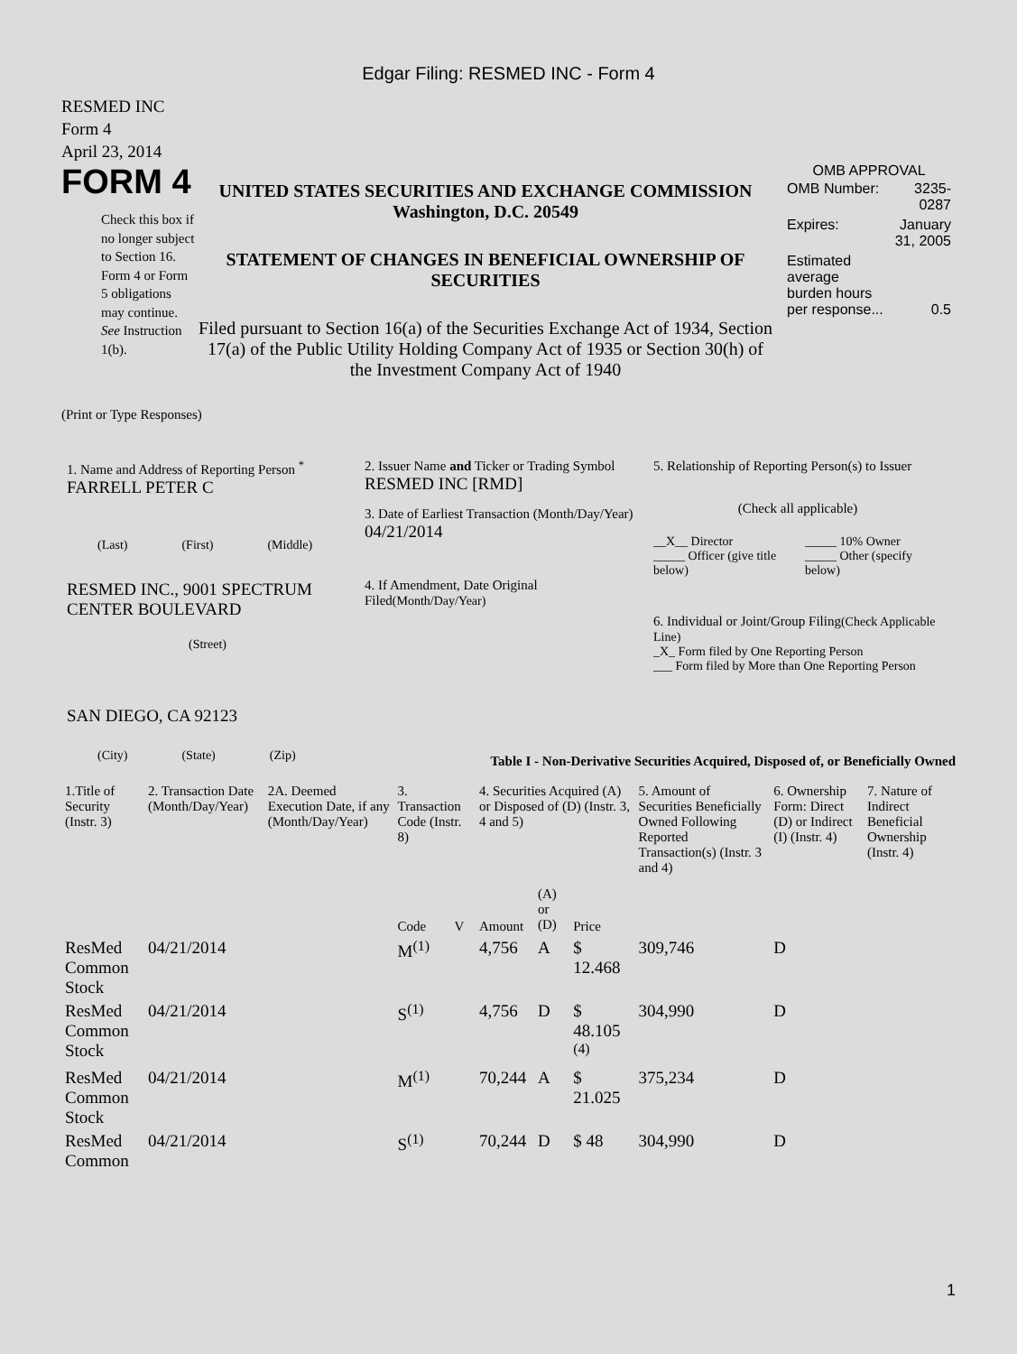Edgar Filing: RESMED INC - Form 4
RESMED INC
Form 4
April 23, 2014
FORM 4
Check this box if no longer subject to Section 16. Form 4 or Form 5 obligations may continue. See Instruction 1(b).
UNITED STATES SECURITIES AND EXCHANGE COMMISSION
Washington, D.C. 20549
STATEMENT OF CHANGES IN BENEFICIAL OWNERSHIP OF SECURITIES
Filed pursuant to Section 16(a) of the Securities Exchange Act of 1934, Section 17(a) of the Public Utility Holding Company Act of 1935 or Section 30(h) of the Investment Company Act of 1940
OMB APPROVAL
| OMB Number: | 3235-0287 |
| Expires: | January 31, 2005 |
| Estimated average burden hours per response... | 0.5 |
(Print or Type Responses)
1. Name and Address of Reporting Person <sup>*</sup>
FARRELL PETER C
(Last) (First) (Middle)
RESMED INC., 9001 SPECTRUM CENTER BOULEVARD
(Street)
SAN DIEGO, CA 92123
(City) (State) (Zip)
2. Issuer Name and Ticker or Trading Symbol
RESMED INC [RMD]
3. Date of Earliest Transaction (Month/Day/Year)
04/21/2014
4. If Amendment, Date Original Filed(Month/Day/Year)
5. Relationship of Reporting Person(s) to Issuer
(Check all applicable)
| __X__ Director | _____ 10% Owner |
| _____ Officer (give title below) | _____ Other (specify below) |
6. Individual or Joint/Group Filing(Check Applicable Line)
_X_ Form filed by One Reporting Person
___ Form filed by More than One Reporting Person
Table I - Non-Derivative Securities Acquired, Disposed of, or Beneficially Owned
| 1.Title of Security (Instr. 3) | 2. Transaction Date (Month/Day/Year) | 2A. Deemed Execution Date, if any (Month/Day/Year) | 3. Transaction Code (Instr. 8) | | 4. Securities Acquired (A) or Disposed of (D) (Instr. 3, 4 and 5) | | | 5. Amount of Securities Beneficially Owned Following Reported Transaction(s) (Instr. 3 and 4) | 6. Ownership Form: Direct (D) or Indirect (I) (Instr. 4) | 7. Nature of Indirect Beneficial Ownership (Instr. 4) |
| --- | --- | --- | --- | --- | --- | --- | --- | --- | --- | --- |
| | | | Code | V | Amount | (A) or (D) | Price | | | |
| ResMed Common Stock | 04/21/2014 | | M<sup>(1)</sup> | | 4,756 | A | $ 12.468 | 309,746 | D | |
| ResMed Common Stock | 04/21/2014 | | S<sup>(1)</sup> | | 4,756 | D | $ 48.105 <sup>(4)</sup> | 304,990 | D | |
| ResMed Common Stock | 04/21/2014 | | M<sup>(1)</sup> | | 70,244 | A | $ 21.025 | 375,234 | D | |
| ResMed Common | 04/21/2014 | | S<sup>(1)</sup> | | 70,244 | D | $ 48 | 304,990 | D | |
1